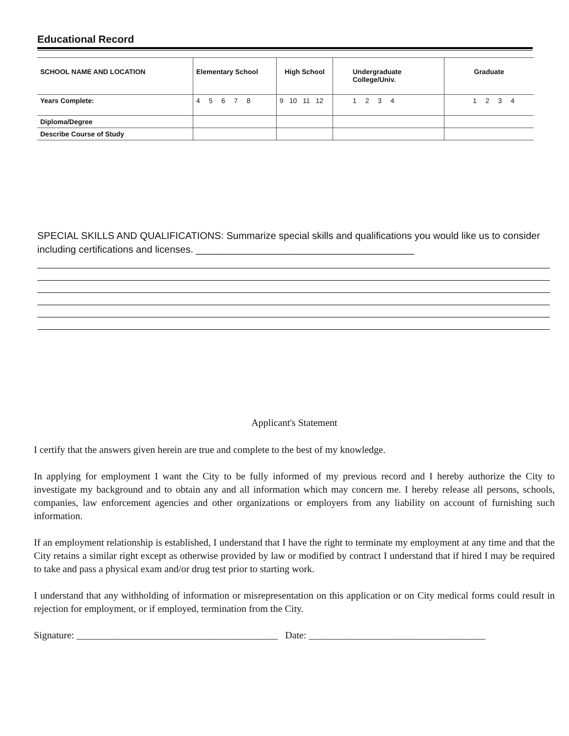Educational Record
| SCHOOL NAME AND LOCATION | Elementary School | High School | Undergraduate College/Univ. | Graduate |
| Years Complete: | 4 5 6 7 8 | 9 10 11 12 | 1 2 3 4 | 1 2 3 4 |
| Diploma/Degree | | | | |
| Describe Course of Study | | | | |
SPECIAL SKILLS AND QUALIFICATIONS: Summarize special skills and qualifications you would like us to consider including certifications and licenses. ________________________________________
Applicant's Statement
I certify that the answers given herein are true and complete to the best of my knowledge.
In applying for employment I want the City to be fully informed of my previous record and I hereby authorize the City to investigate my background and to obtain any and all information which may concern me. I hereby release all persons, schools, companies, law enforcement agencies and other organizations or employers from any liability on account of furnishing such information.
If an employment relationship is established, I understand that I have the right to terminate my employment at any time and that the City retains a similar right except as otherwise provided by law or modified by contract I understand that if hired I may be required to take and pass a physical exam and/or drug test prior to starting work.
I understand that any withholding of information or misrepresentation on this application or on City medical forms could result in rejection for employment, or if employed, termination from the City.
Signature: _________________________________________ Date: ____________________________________